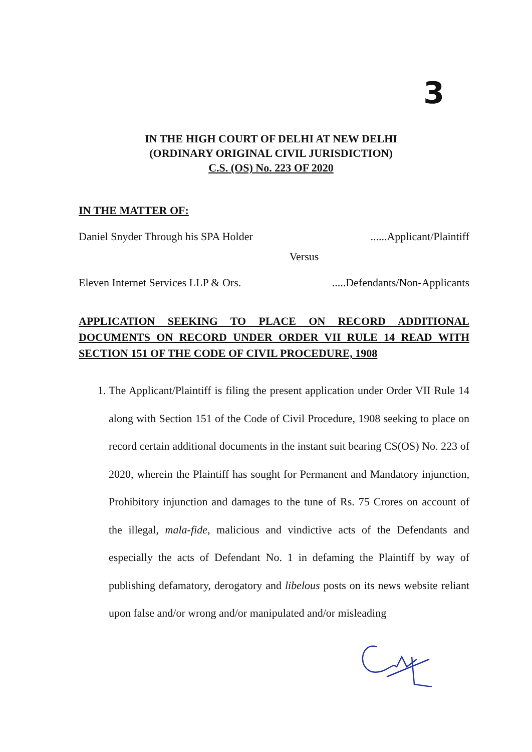3
IN THE HIGH COURT OF DELHI AT NEW DELHI
(ORDINARY ORIGINAL CIVIL JURISDICTION)
C.S. (OS) No. 223 OF 2020
IN THE MATTER OF:
Daniel Snyder Through his SPA Holder......Applicant/Plaintiff
Versus
Eleven Internet Services LLP & Ors......Defendants/Non-Applicants
APPLICATION SEEKING TO PLACE ON RECORD ADDITIONAL DOCUMENTS ON RECORD UNDER ORDER VII RULE 14 READ WITH SECTION 151 OF THE CODE OF CIVIL PROCEDURE, 1908
1. The Applicant/Plaintiff is filing the present application under Order VII Rule 14 along with Section 151 of the Code of Civil Procedure, 1908 seeking to place on record certain additional documents in the instant suit bearing CS(OS) No. 223 of 2020, wherein the Plaintiff has sought for Permanent and Mandatory injunction, Prohibitory injunction and damages to the tune of Rs. 75 Crores on account of the illegal, mala-fide, malicious and vindictive acts of the Defendants and especially the acts of Defendant No. 1 in defaming the Plaintiff by way of publishing defamatory, derogatory and libelous posts on its news website reliant upon false and/or wrong and/or manipulated and/or misleading